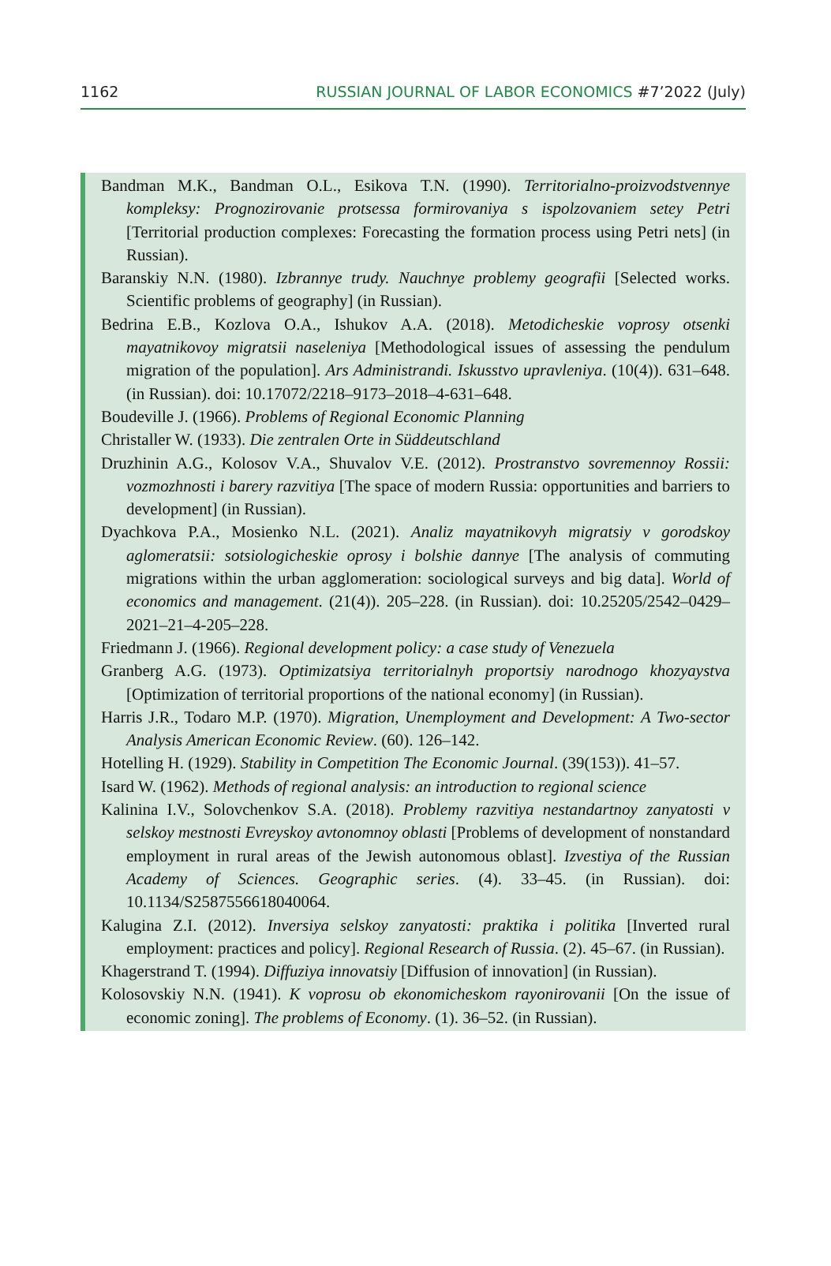1162 RUSSIAN JOURNAL OF LABOR ECONOMICS #7’2022 (July)
Bandman M.K., Bandman O.L., Esikova T.N. (1990). Territorialno-proizvodstvennye kompleksy: Prognozirovanie protsessa formirovaniya s ispolzovaniem setey Petri [Territorial production complexes: Forecasting the formation process using Petri nets] (in Russian).
Baranskiy N.N. (1980). Izbrannye trudy. Nauchnye problemy geografii [Selected works. Scientific problems of geography] (in Russian).
Bedrina E.B., Kozlova O.A., Ishukov A.A. (2018). Metodicheskie voprosy otsenki mayatnikovoy migratsii naseleniya [Methodological issues of assessing the pendulum migration of the population]. Ars Administrandi. Iskusstvo upravleniya. (10(4)). 631–648. (in Russian). doi: 10.17072/2218–9173–2018–4-631–648.
Boudeville J. (1966). Problems of Regional Economic Planning
Christaller W. (1933). Die zentralen Orte in Süddeutschland
Druzhinin A.G., Kolosov V.A., Shuvalov V.E. (2012). Prostranstvo sovremennoy Rossii: vozmozhnosti i barery razvitiya [The space of modern Russia: opportunities and barriers to development] (in Russian).
Dyachkova P.A., Mosienko N.L. (2021). Analiz mayatnikovyh migratsiy v gorodskoy aglomeratsii: sotsiologicheskie oprosy i bolshie dannye [The analysis of commuting migrations within the urban agglomeration: sociological surveys and big data]. World of economics and management. (21(4)). 205–228. (in Russian). doi: 10.25205/2542–0429–2021–21–4-205–228.
Friedmann J. (1966). Regional development policy: a case study of Venezuela
Granberg A.G. (1973). Optimizatsiya territorialnyh proportsiy narodnogo khozyaystva [Optimization of territorial proportions of the national economy] (in Russian).
Harris J.R., Todaro M.P. (1970). Migration, Unemployment and Development: A Two-sector Analysis American Economic Review. (60). 126–142.
Hotelling H. (1929). Stability in Competition The Economic Journal. (39(153)). 41–57.
Isard W. (1962). Methods of regional analysis: an introduction to regional science
Kalinina I.V., Solovchenkov S.A. (2018). Problemy razvitiya nestandartnoy zanyatosti v selskoy mestnosti Evreyskoy avtonomnoy oblasti [Problems of development of nonstandard employment in rural areas of the Jewish autonomous oblast]. Izvestiya of the Russian Academy of Sciences. Geographic series. (4). 33–45. (in Russian). doi: 10.1134/S2587556618040064.
Kalugina Z.I. (2012). Inversiya selskoy zanyatosti: praktika i politika [Inverted rural employment: practices and policy]. Regional Research of Russia. (2). 45–67. (in Russian).
Khagerstrand T. (1994). Diffuziya innovatsiy [Diffusion of innovation] (in Russian).
Kolosovskiy N.N. (1941). K voprosu ob ekonomicheskom rayonirovanii [On the issue of economic zoning]. The problems of Economy. (1). 36–52. (in Russian).